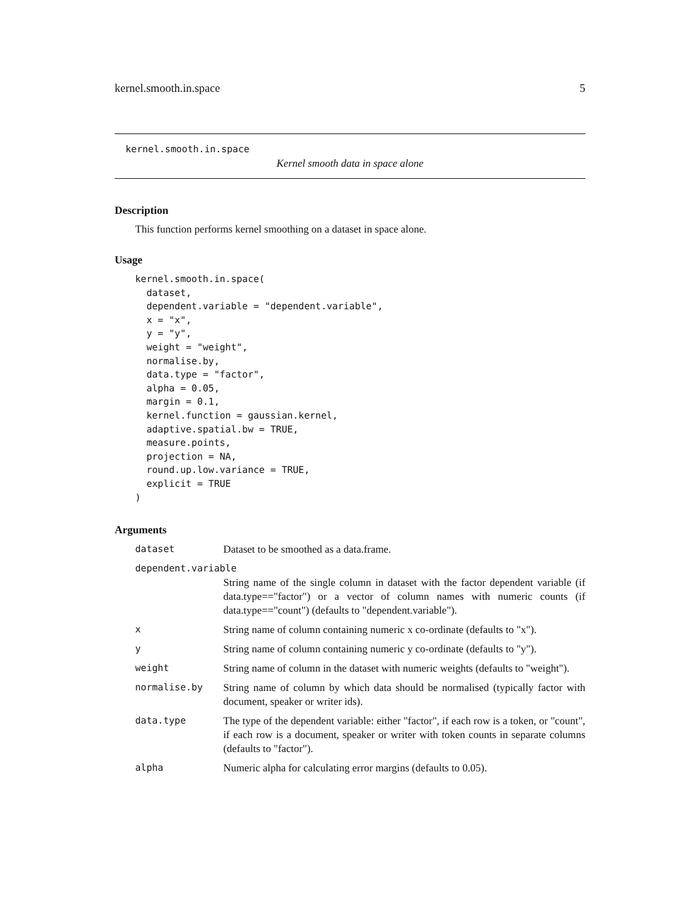kernel.smooth.in.space 5
kernel.smooth.in.space
Kernel smooth data in space alone
Description
This function performs kernel smoothing on a dataset in space alone.
Usage
kernel.smooth.in.space(
  dataset,
  dependent.variable = "dependent.variable",
  x = "x",
  y = "y",
  weight = "weight",
  normalise.by,
  data.type = "factor",
  alpha = 0.05,
  margin = 0.1,
  kernel.function = gaussian.kernel,
  adaptive.spatial.bw = TRUE,
  measure.points,
  projection = NA,
  round.up.low.variance = TRUE,
  explicit = TRUE
)
Arguments
| dataset | Dataset to be smoothed as a data.frame. |
| dependent.variable | |
| | String name of the single column in dataset with the factor dependent variable (if data.type=="factor") or a vector of column names with numeric counts (if data.type=="count") (defaults to "dependent.variable"). |
| x | String name of column containing numeric x co-ordinate (defaults to "x"). |
| y | String name of column containing numeric y co-ordinate (defaults to "y"). |
| weight | String name of column in the dataset with numeric weights (defaults to "weight"). |
| normalise.by | String name of column by which data should be normalised (typically factor with document, speaker or writer ids). |
| data.type | The type of the dependent variable: either "factor", if each row is a token, or "count", if each row is a document, speaker or writer with token counts in separate columns (defaults to "factor"). |
| alpha | Numeric alpha for calculating error margins (defaults to 0.05). |